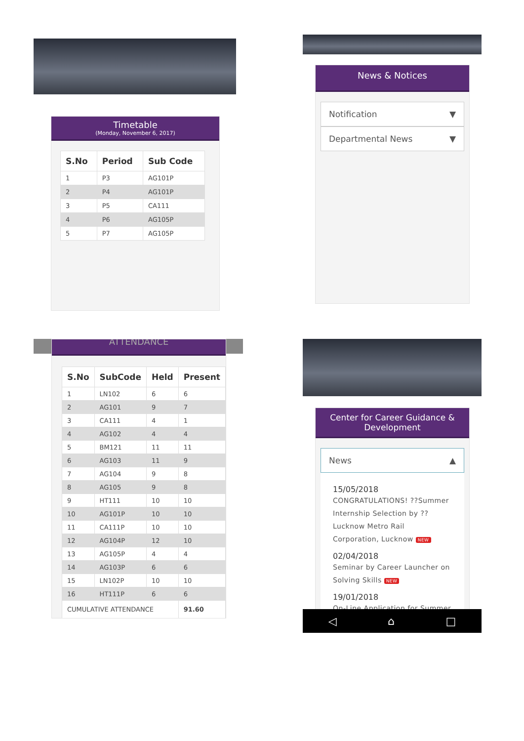Timetable
(Monday, November 6, 2017)
| S.No | Period | Sub Code |
| --- | --- | --- |
| 1 | P3 | AG101P |
| 2 | P4 | AG101P |
| 3 | P5 | CA111 |
| 4 | P6 | AG105P |
| 5 | P7 | AG105P |
News & Notices
Notification ▼
Departmental News ▼
ATTENDANCE
| S.No | SubCode | Held | Present |
| --- | --- | --- | --- |
| 1 | LN102 | 6 | 6 |
| 2 | AG101 | 9 | 7 |
| 3 | CA111 | 4 | 1 |
| 4 | AG102 | 4 | 4 |
| 5 | BM121 | 11 | 11 |
| 6 | AG103 | 11 | 9 |
| 7 | AG104 | 9 | 8 |
| 8 | AG105 | 9 | 8 |
| 9 | HT111 | 10 | 10 |
| 10 | AG101P | 10 | 10 |
| 11 | CA111P | 10 | 10 |
| 12 | AG104P | 12 | 10 |
| 13 | AG105P | 4 | 4 |
| 14 | AG103P | 6 | 6 |
| 15 | LN102P | 10 | 10 |
| 16 | HT111P | 6 | 6 |
| CUMULATIVE ATTENDANCE | | | 91.60 |
Center for Career Guidance &
Development
News ▲
15/05/2018
CONGRATULATIONS! ??Summer Internship Selection by ?? Lucknow Metro Rail Corporation, Lucknow NEW
02/04/2018
Seminar by Career Launcher on Solving Skills NEW
19/01/2018
On-Line Application for Summer
◁ ⌂ □